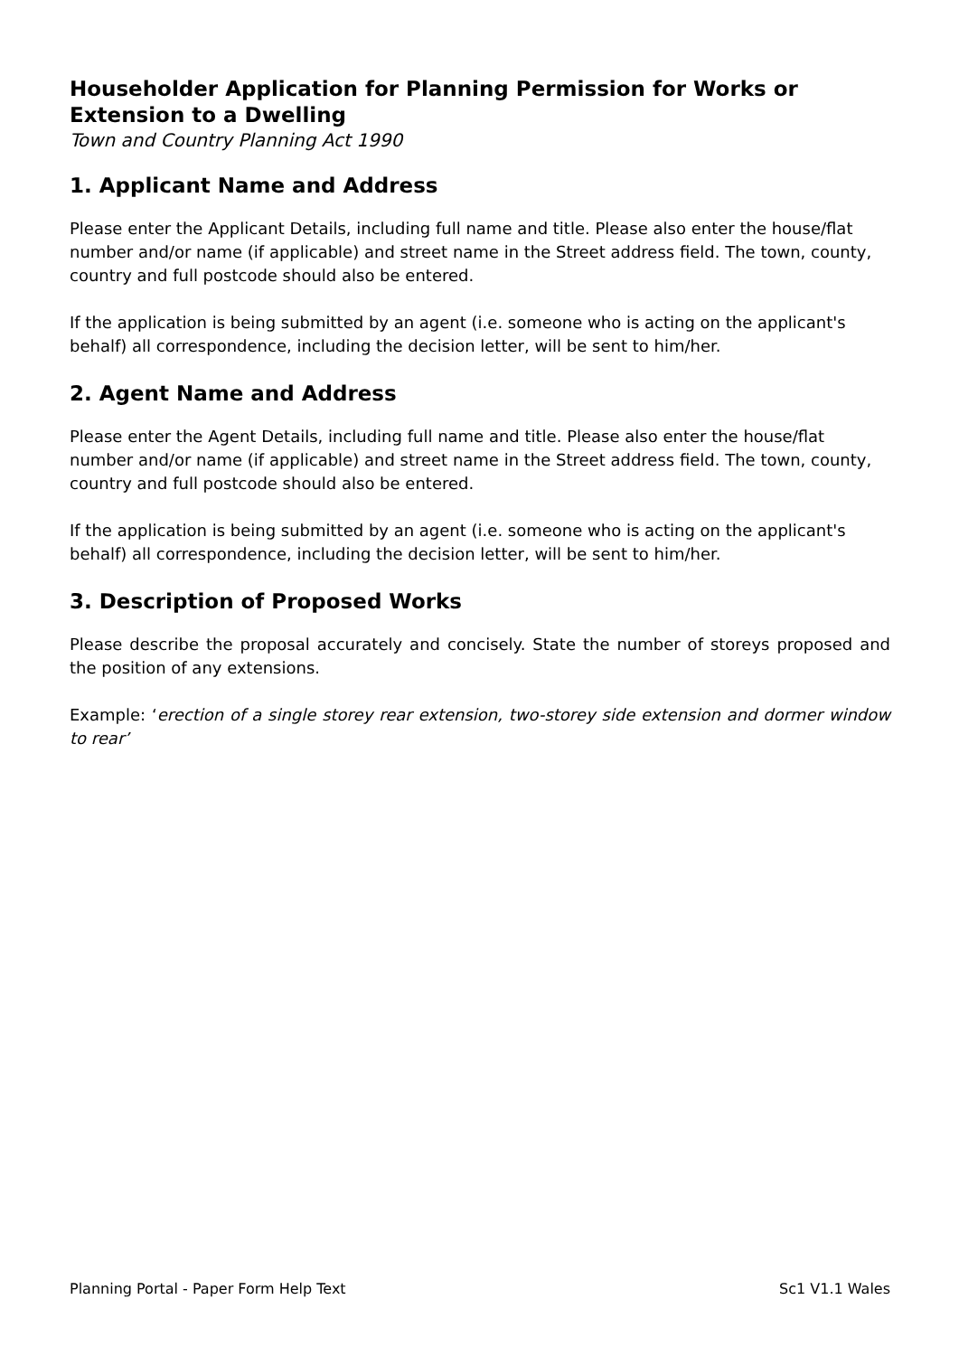Householder Application for Planning Permission for Works or Extension to a Dwelling
Town and Country Planning Act 1990
1. Applicant Name and Address
Please enter the Applicant Details, including full name and title. Please also enter the house/flat number and/or name (if applicable) and street name in the Street address field. The town, county, country and full postcode should also be entered.
If the application is being submitted by an agent (i.e. someone who is acting on the applicant's behalf) all correspondence, including the decision letter, will be sent to him/her.
2. Agent Name and Address
Please enter the Agent Details, including full name and title. Please also enter the house/flat number and/or name (if applicable) and street name in the Street address field. The town, county, country and full postcode should also be entered.
If the application is being submitted by an agent (i.e. someone who is acting on the applicant's behalf) all correspondence, including the decision letter, will be sent to him/her.
3. Description of Proposed Works
Please describe the proposal accurately and concisely. State the number of storeys proposed and the position of any extensions.
Example: ‘erection of a single storey rear extension, two-storey side extension and dormer window to rear’
Planning Portal - Paper Form Help Text Sc1 V1.1 Wales